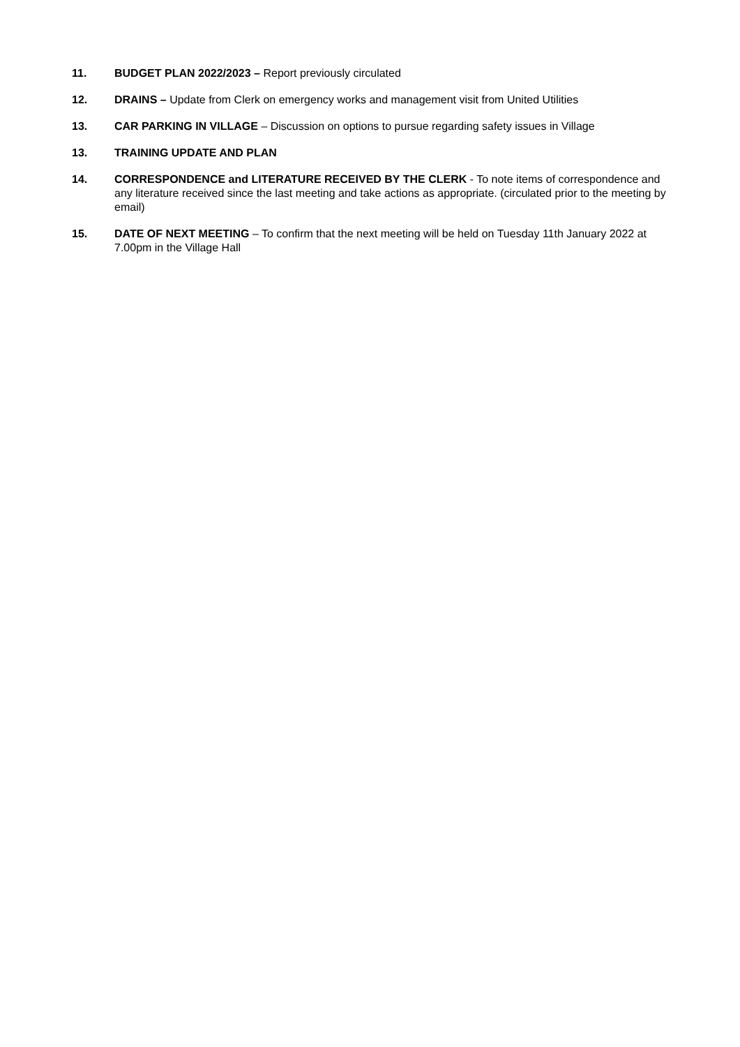11. BUDGET PLAN 2022/2023 – Report previously circulated
12. DRAINS – Update from Clerk on emergency works and management visit from United Utilities
13. CAR PARKING IN VILLAGE – Discussion on options to pursue regarding safety issues in Village
13. TRAINING UPDATE AND PLAN
14. CORRESPONDENCE and LITERATURE RECEIVED BY THE CLERK - To note items of correspondence and any literature received since the last meeting and take actions as appropriate. (circulated prior to the meeting by email)
15. DATE OF NEXT MEETING – To confirm that the next meeting will be held on Tuesday 11th January 2022 at 7.00pm in the Village Hall